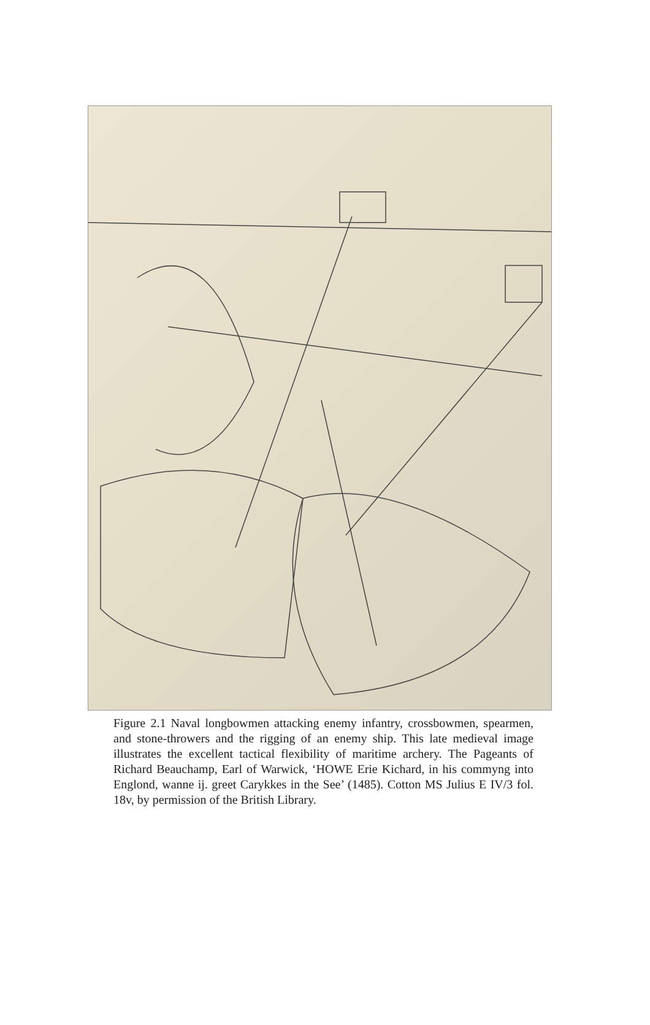Figure 2.1 Naval longbowmen attacking enemy infantry, crossbowmen, spearmen, and stone-throwers and the rigging of an enemy ship. This late medieval image illustrates the excellent tactical flexibility of maritime archery. The Pageants of Richard Beauchamp, Earl of Warwick, ‘HOWE Erie Kichard, in his commyng into Englond, wanne ij. greet Carykkes in the See’ (1485). Cotton MS Julius E IV/3 fol. 18v, by permission of the British Library.